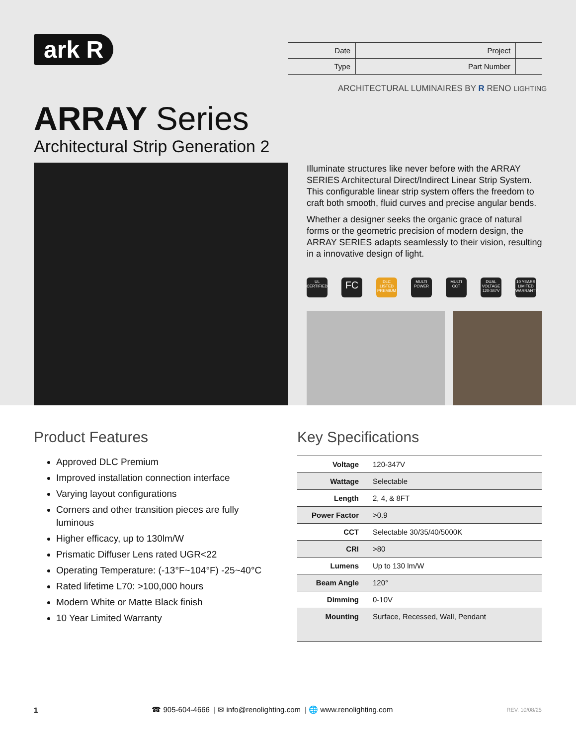ark R
| Date | | Project | |
| Type | | Part Number | |
ARCHITECTURAL LUMINAIRES BY R RENO LIGHTING
ARRAY Series
Architectural Strip Generation 2
Illuminate structures like never before with the ARRAY SERIES Architectural Direct/Indirect Linear Strip System. This configurable linear strip system offers the freedom to craft both smooth, fluid curves and precise angular bends.
Whether a designer seeks the organic grace of natural forms or the geometric precision of modern design, the ARRAY SERIES adapts seamlessly to their vision, resulting in a innovative design of light.
UL CERTIFIED
FC
DLC LISTED PREMIUM
MULTI POWER
MULTI CCT
DUAL VOLTAGE 120-347V
10 YEARS LIMITED WARRANTY
Product Features
Approved DLC Premium
Improved installation connection interface
Varying layout configurations
Corners and other transition pieces are fully luminous
Higher efficacy, up to 130lm/W
Prismatic Diffuser Lens rated UGR<22
Operating Temperature: (-13°F~104°F) -25~40°C
Rated lifetime L70: >100,000 hours
Modern White or Matte Black finish
10 Year Limited Warranty
Key Specifications
| Voltage | 120-347V |
| Wattage | Selectable |
| Length | 2, 4, & 8FT |
| Power Factor | >0.9 |
| CCT | Selectable 30/35/40/5000K |
| CRI | >80 |
| Lumens | Up to 130 lm/W |
| Beam Angle | 120° |
| Dimming | 0-10V |
| Mounting | Surface, Recessed, Wall, Pendant |
1 ☎ 905-604-4666 | ✉ info@renolighting.com | 🌐 www.renolighting.com REV. 10/08/25